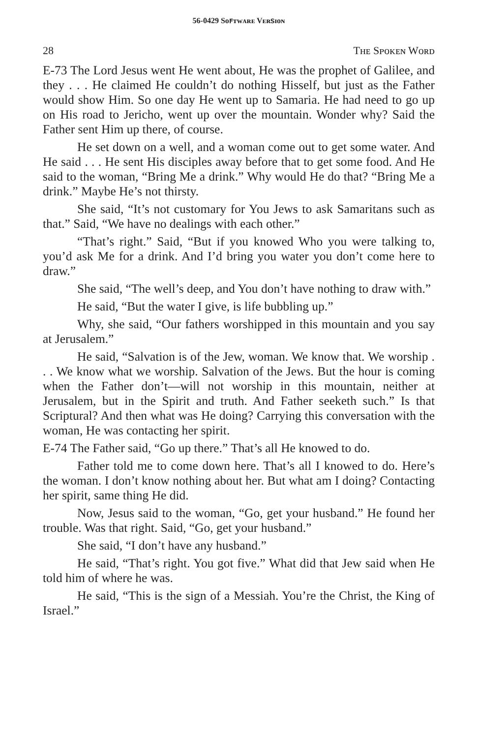56-0429 Sᴏꜰᴛᴡᴀʀᴇ Vᴇʀꜱɪᴏɴ
28 Tʜᴇ Sᴘᴏᴋᴇɴ Wᴏʀᴅ
E-73 The Lord Jesus went He went about, He was the prophet of Galilee, and they . . . He claimed He couldn’t do nothing Hisself, but just as the Father would show Him. So one day He went up to Samaria. He had need to go up on His road to Jericho, went up over the mountain. Wonder why? Said the Father sent Him up there, of course.
He set down on a well, and a woman come out to get some water. And He said . . . He sent His disciples away before that to get some food. And He said to the woman, “Bring Me a drink.” Why would He do that? “Bring Me a drink.” Maybe He’s not thirsty.
She said, “It’s not customary for You Jews to ask Samaritans such as that.” Said, “We have no dealings with each other.”
“That’s right.” Said, “But if you knowed Who you were talking to, you’d ask Me for a drink. And I’d bring you water you don’t come here to draw.”
She said, “The well’s deep, and You don’t have nothing to draw with.”
He said, “But the water I give, is life bubbling up.”
Why, she said, “Our fathers worshipped in this mountain and you say at Jerusalem.”
He said, “Salvation is of the Jew, woman. We know that. We worship . . . We know what we worship. Salvation of the Jews. But the hour is coming when the Father don’t—will not worship in this mountain, neither at Jerusalem, but in the Spirit and truth. And Father seeketh such.” Is that Scriptural? And then what was He doing? Carrying this conversation with the woman, He was contacting her spirit.
E-74 The Father said, “Go up there.” That’s all He knowed to do.
Father told me to come down here. That’s all I knowed to do. Here’s the woman. I don’t know nothing about her. But what am I doing? Contacting her spirit, same thing He did.
Now, Jesus said to the woman, “Go, get your husband.” He found her trouble. Was that right. Said, “Go, get your husband.”
She said, “I don’t have any husband.”
He said, “That’s right. You got five.” What did that Jew said when He told him of where he was.
He said, “This is the sign of a Messiah. You’re the Christ, the King of Israel.”